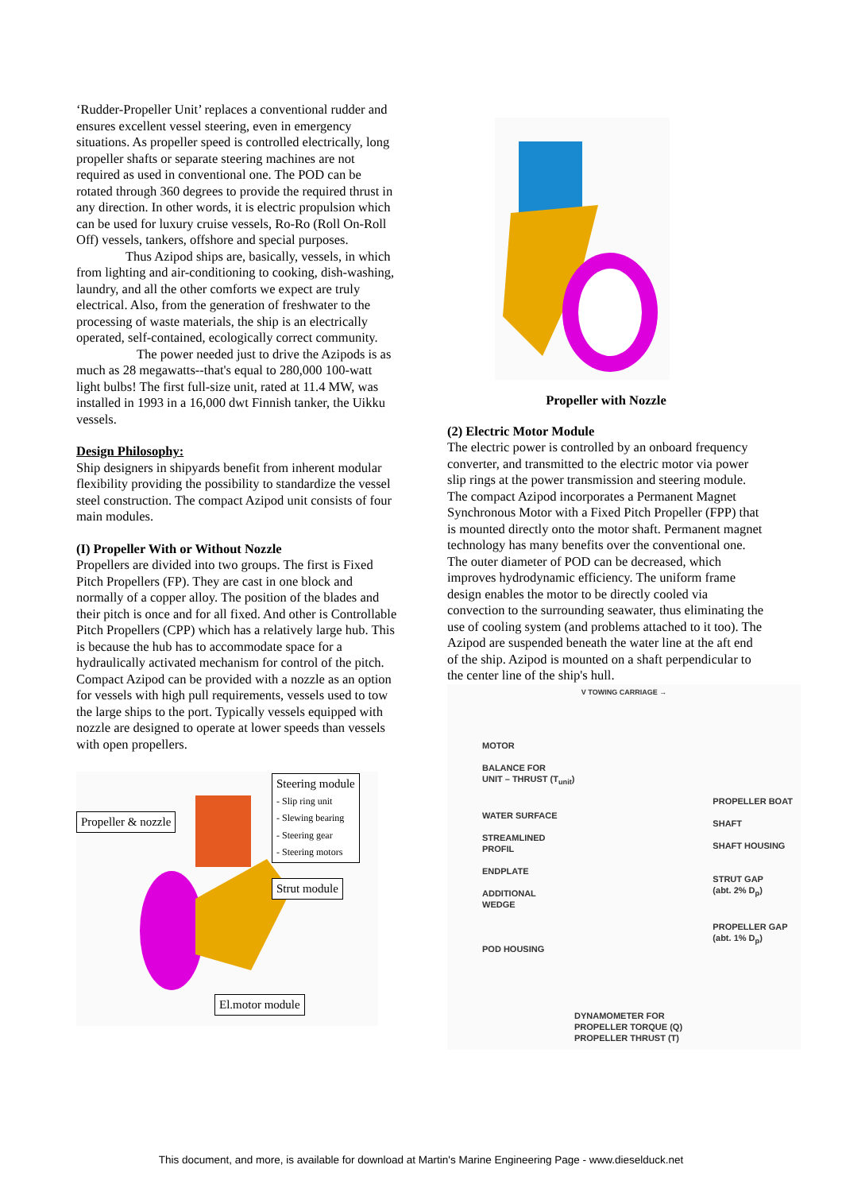‘Rudder-Propeller Unit’ replaces a conventional rudder and ensures excellent vessel steering, even in emergency situations. As propeller speed is controlled electrically, long propeller shafts or separate steering machines are not required as used in conventional one. The POD can be rotated through 360 degrees to provide the required thrust in any direction. In other words, it is electric propulsion which can be used for luxury cruise vessels, Ro-Ro (Roll On-Roll Off) vessels, tankers, offshore and special purposes.
Thus Azipod ships are, basically, vessels, in which from lighting and air-conditioning to cooking, dish-washing, laundry, and all the other comforts we expect are truly electrical. Also, from the generation of freshwater to the processing of waste materials, the ship is an electrically operated, self-contained, ecologically correct community.
The power needed just to drive the Azipods is as much as 28 megawatts--that's equal to 280,000 100-watt light bulbs! The first full-size unit, rated at 11.4 MW, was installed in 1993 in a 16,000 dwt Finnish tanker, the Uikku vessels.
Design Philosophy:
Ship designers in shipyards benefit from inherent modular flexibility providing the possibility to standardize the vessel steel construction. The compact Azipod unit consists of four main modules.
(I) Propeller With or Without Nozzle
Propellers are divided into two groups. The first is Fixed Pitch Propellers (FP). They are cast in one block and normally of a copper alloy. The position of the blades and their pitch is once and for all fixed. And other is Controllable Pitch Propellers (CPP) which has a relatively large hub. This is because the hub has to accommodate space for a hydraulically activated mechanism for control of the pitch. Compact Azipod can be provided with a nozzle as an option for vessels with high pull requirements, vessels used to tow the large ships to the port. Typically vessels equipped with nozzle are designed to operate at lower speeds than vessels with open propellers.
Propeller & nozzle
Steering module
- Slip ring unit
- Slewing bearing
- Steering gear
- Steering motors
Strut module
El.motor module
Propeller with Nozzle
(2) Electric Motor Module
The electric power is controlled by an onboard frequency converter, and transmitted to the electric motor via power slip rings at the power transmission and steering module. The compact Azipod incorporates a Permanent Magnet Synchronous Motor with a Fixed Pitch Propeller (FPP) that is mounted directly onto the motor shaft. Permanent magnet technology has many benefits over the conventional one. The outer diameter of POD can be decreased, which improves hydrodynamic efficiency. The uniform frame design enables the motor to be directly cooled via convection to the surrounding seawater, thus eliminating the use of cooling system (and problems attached to it too). The Azipod are suspended beneath the water line at the aft end of the ship. Azipod is mounted on a shaft perpendicular to the center line of the ship's hull.
V TOWING CARRIAGE →
MOTOR
BALANCE FOR
UNIT – THRUST (T<sub>unit</sub>)
WATER SURFACE
STREAMLINED
PROFIL
ENDPLATE
ADDITIONAL
WEDGE
POD HOUSING
PROPELLER BOAT
SHAFT
SHAFT HOUSING
STRUT GAP
(abt. 2% D<sub>p</sub>)
PROPELLER GAP
(abt. 1% D<sub>p</sub>)
DYNAMOMETER FOR
PROPELLER TORQUE (Q)
PROPELLER THRUST (T)
This document, and more, is available for download at Martin's Marine Engineering Page - www.dieselduck.net